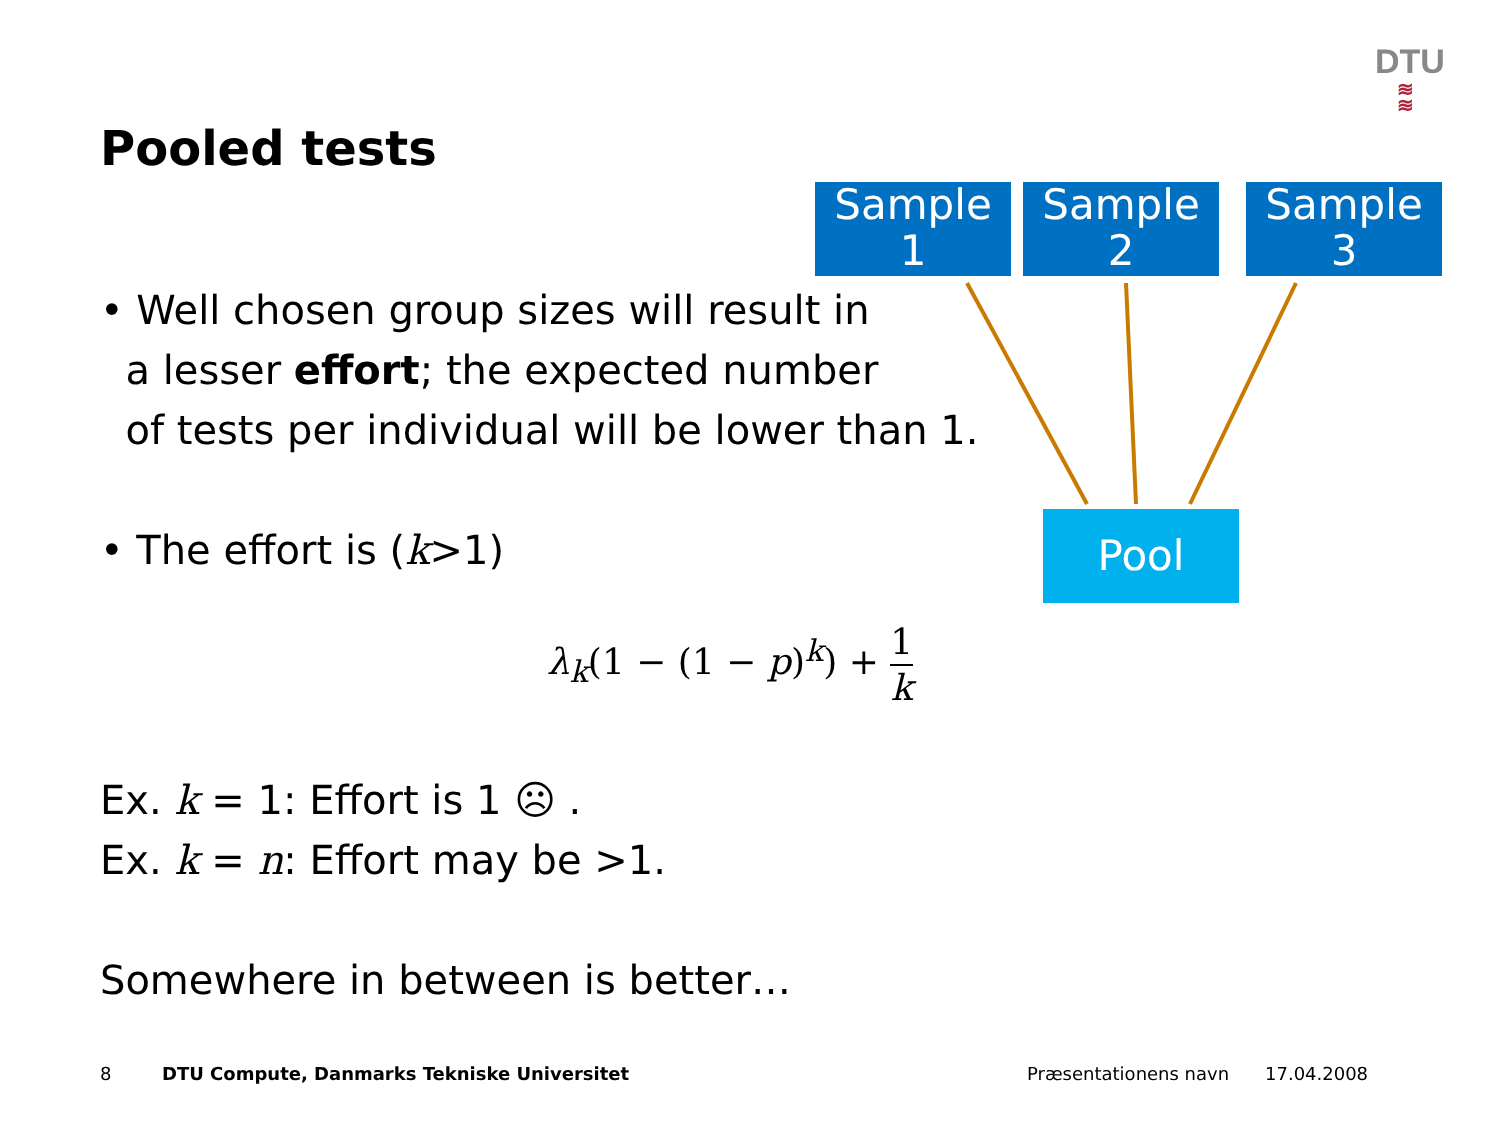DTU
≋
≋
Pooled tests
Sample
1
Sample
2
Sample
3
Pool
• Well chosen group sizes will result in
a lesser effort; the expected number
of tests per individual will be lower than 1.
• The effort is (k>1)
λ<sub>k</sub>(1 − (1 − p)<sup>k</sup>) + 1 k
Ex. k = 1: Effort is 1 ☹ .
Ex. k = n: Effort may be >1.
Somewhere in between is better…
8
DTU Compute, Danmarks Tekniske Universitet
Præsentationens navn 17.04.2008